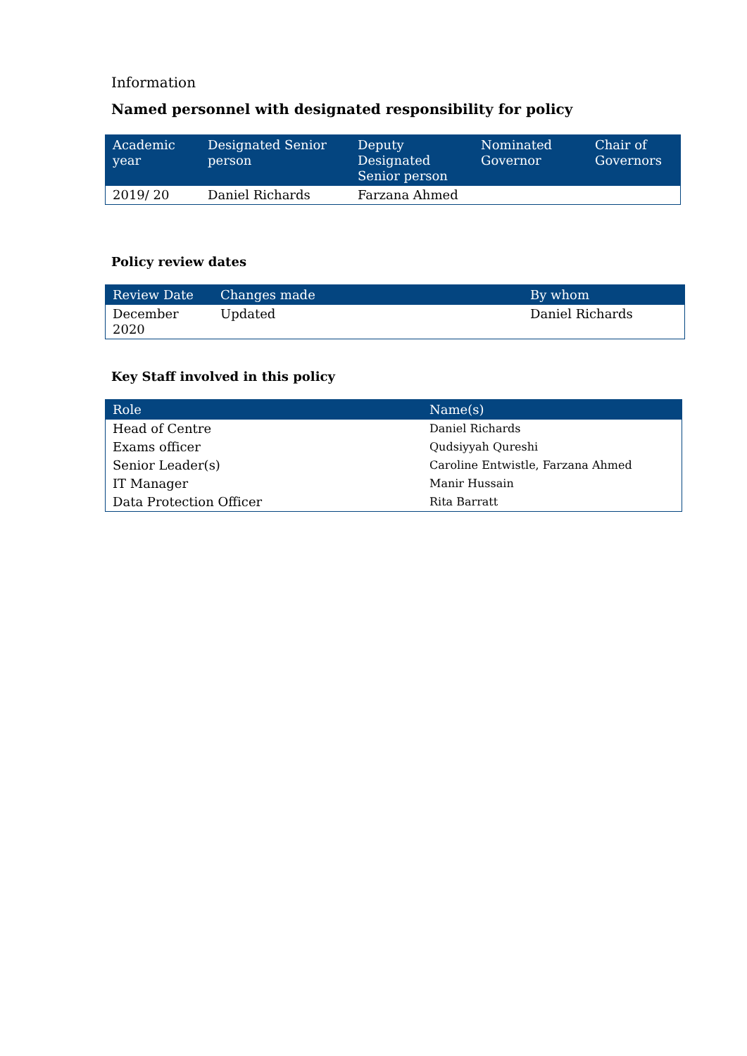Information
Named personnel with designated responsibility for policy
| Academic year | Designated Senior person | Deputy Designated Senior person | Nominated Governor | Chair of Governors |
| --- | --- | --- | --- | --- |
| 2019/ 20 | Daniel Richards | Farzana Ahmed | | |
Policy review dates
| Review Date | Changes made | By whom |
| --- | --- | --- |
| December 2020 | Updated | Daniel Richards |
Key Staff involved in this policy
| Role | Name(s) |
| --- | --- |
| Head of Centre | Daniel Richards |
| Exams officer | Qudsiyyah Qureshi |
| Senior Leader(s) | Caroline Entwistle, Farzana Ahmed |
| IT Manager | Manir Hussain |
| Data Protection Officer | Rita Barratt |